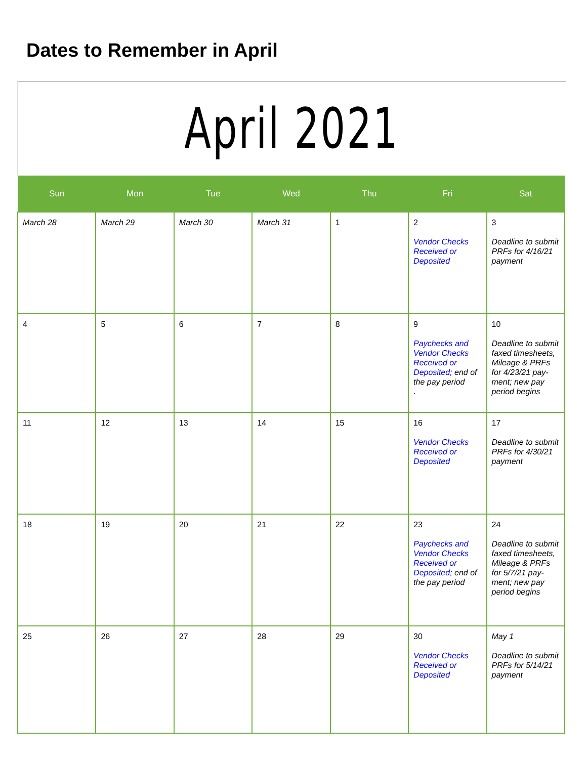Dates to Remember in April
April 2021
| Sun | Mon | Tue | Wed | Thu | Fri | Sat |
| --- | --- | --- | --- | --- | --- | --- |
| March 28 | March 29 | March 30 | March 31 | 1 | 2 Vendor Checks Received or Deposited | 3 Deadline to submit PRFs for 4/16/21 payment |
| 4 | 5 | 6 | 7 | 8 | 9 Paychecks and Vendor Checks Received or Deposited; end of the pay period . | 10 Deadline to submit faxed timesheets, Mileage & PRFs for 4/23/21 pay-ment; new pay period begins |
| 11 | 12 | 13 | 14 | 15 | 16 Vendor Checks Received or Deposited | 17 Deadline to submit PRFs for 4/30/21 payment |
| 18 | 19 | 20 | 21 | 22 | 23 Paychecks and Vendor Checks Received or Deposited; end of the pay period | 24 Deadline to submit faxed timesheets, Mileage & PRFs for 5/7/21 pay-ment; new pay period begins |
| 25 | 26 | 27 | 28 | 29 | 30 Vendor Checks Received or Deposited | May 1 Deadline to submit PRFs for 5/14/21 payment |